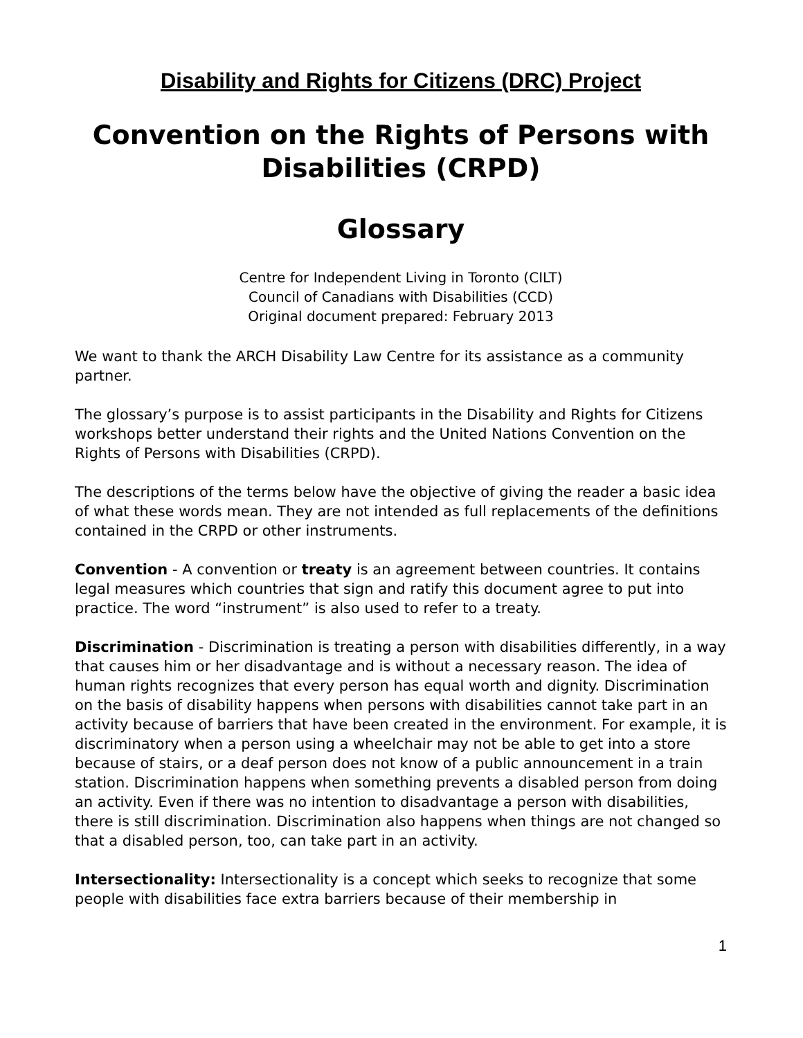Disability and Rights for Citizens (DRC) Project
Convention on the Rights of Persons with Disabilities (CRPD)
Glossary
Centre for Independent Living in Toronto (CILT)
Council of Canadians with Disabilities (CCD)
Original document prepared: February 2013
We want to thank the ARCH Disability Law Centre for its assistance as a community partner.
The glossary’s purpose is to assist participants in the Disability and Rights for Citizens workshops better understand their rights and the United Nations Convention on the Rights of Persons with Disabilities (CRPD).
The descriptions of the terms below have the objective of giving the reader a basic idea of what these words mean. They are not intended as full replacements of the definitions contained in the CRPD or other instruments.
Convention - A convention or treaty is an agreement between countries. It contains legal measures which countries that sign and ratify this document agree to put into practice. The word “instrument” is also used to refer to a treaty.
Discrimination - Discrimination is treating a person with disabilities differently, in a way that causes him or her disadvantage and is without a necessary reason. The idea of human rights recognizes that every person has equal worth and dignity. Discrimination on the basis of disability happens when persons with disabilities cannot take part in an activity because of barriers that have been created in the environment. For example, it is discriminatory when a person using a wheelchair may not be able to get into a store because of stairs, or a deaf person does not know of a public announcement in a train station. Discrimination happens when something prevents a disabled person from doing an activity. Even if there was no intention to disadvantage a person with disabilities, there is still discrimination. Discrimination also happens when things are not changed so that a disabled person, too, can take part in an activity.
Intersectionality: Intersectionality is a concept which seeks to recognize that some people with disabilities face extra barriers because of their membership in
1